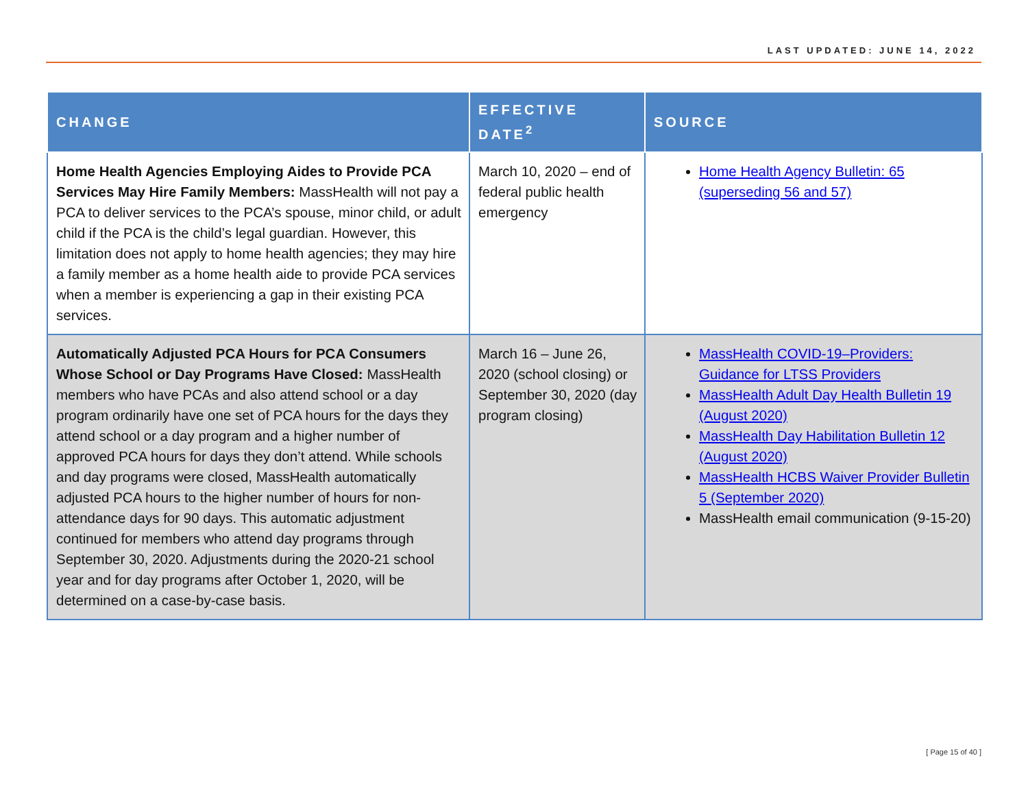LAST UPDATED: JUNE 14, 2022
| CHANGE | EFFECTIVE DATE<sup>2</sup> | SOURCE |
| --- | --- | --- |
| Home Health Agencies Employing Aides to Provide PCA Services May Hire Family Members: MassHealth will not pay a PCA to deliver services to the PCA’s spouse, minor child, or adult child if the PCA is the child’s legal guardian. However, this limitation does not apply to home health agencies; they may hire a family member as a home health aide to provide PCA services when a member is experiencing a gap in their existing PCA services. | March 10, 2020 – end of federal public health emergency | Home Health Agency Bulletin: 65 (superseding 56 and 57) |
| Automatically Adjusted PCA Hours for PCA Consumers Whose School or Day Programs Have Closed: MassHealth members who have PCAs and also attend school or a day program ordinarily have one set of PCA hours for the days they attend school or a day program and a higher number of approved PCA hours for days they don’t attend. While schools and day programs were closed, MassHealth automatically adjusted PCA hours to the higher number of hours for non-attendance days for 90 days. This automatic adjustment continued for members who attend day programs through September 30, 2020. Adjustments during the 2020-21 school year and for day programs after October 1, 2020, will be determined on a case-by-case basis. | March 16 – June 26, 2020 (school closing) or September 30, 2020 (day program closing) | MassHealth COVID-19–Providers: Guidance for LTSS Providers MassHealth Adult Day Health Bulletin 19 (August 2020) MassHealth Day Habilitation Bulletin 12 (August 2020) MassHealth HCBS Waiver Provider Bulletin 5 (September 2020) MassHealth email communication (9-15-20) |
[ Page 15 of 40 ]